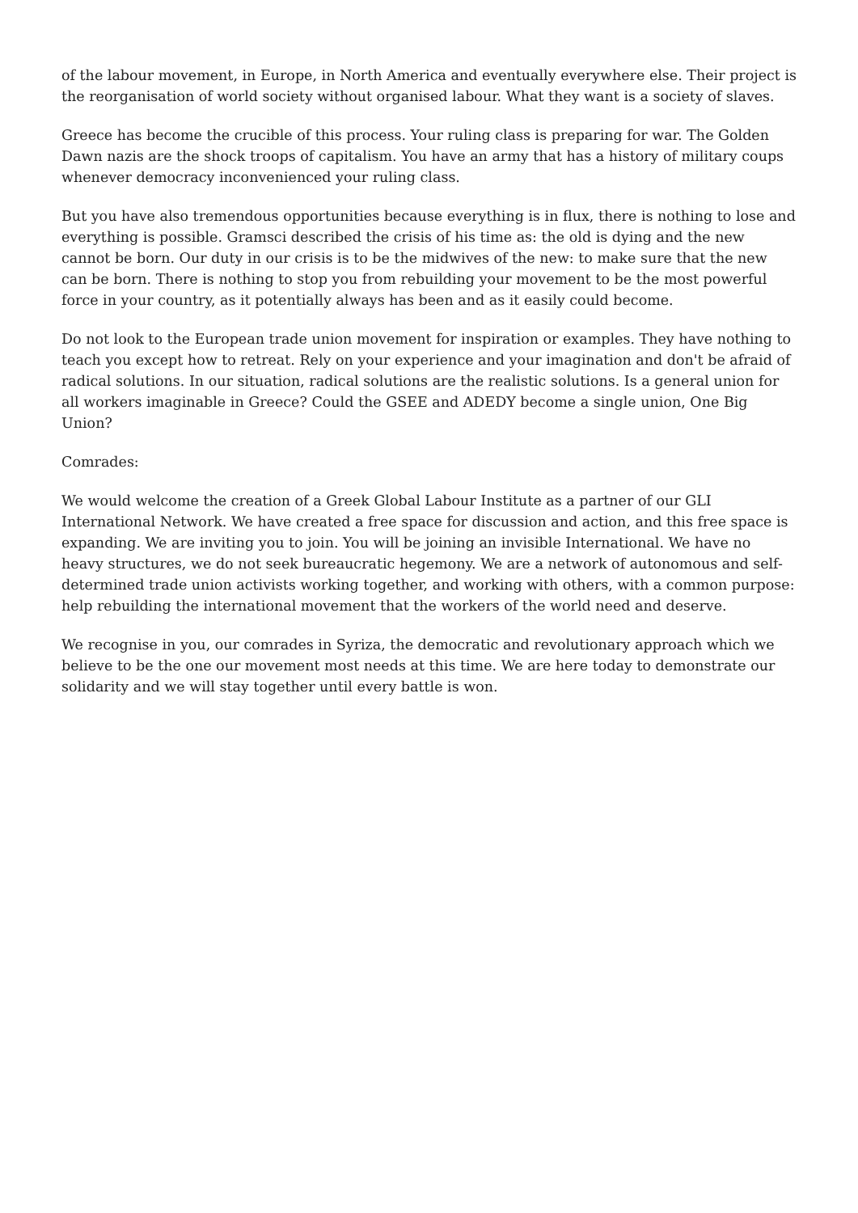of the labour movement, in Europe, in North America and eventually everywhere else. Their project is the reorganisation of world society without organised labour. What they want is a society of slaves.
Greece has become the crucible of this process. Your ruling class is preparing for war. The Golden Dawn nazis are the shock troops of capitalism. You have an army that has a history of military coups whenever democracy inconvenienced your ruling class.
But you have also tremendous opportunities because everything is in flux, there is nothing to lose and everything is possible. Gramsci described the crisis of his time as: the old is dying and the new cannot be born. Our duty in our crisis is to be the midwives of the new: to make sure that the new can be born. There is nothing to stop you from rebuilding your movement to be the most powerful force in your country, as it potentially always has been and as it easily could become.
Do not look to the European trade union movement for inspiration or examples. They have nothing to teach you except how to retreat. Rely on your experience and your imagination and don't be afraid of radical solutions. In our situation, radical solutions are the realistic solutions. Is a general union for all workers imaginable in Greece? Could the GSEE and ADEDY become a single union, One Big Union?
Comrades:
We would welcome the creation of a Greek Global Labour Institute as a partner of our GLI International Network. We have created a free space for discussion and action, and this free space is expanding. We are inviting you to join. You will be joining an invisible International. We have no heavy structures, we do not seek bureaucratic hegemony. We are a network of autonomous and self-determined trade union activists working together, and working with others, with a common purpose: help rebuilding the international movement that the workers of the world need and deserve.
We recognise in you, our comrades in Syriza, the democratic and revolutionary approach which we believe to be the one our movement most needs at this time. We are here today to demonstrate our solidarity and we will stay together until every battle is won.